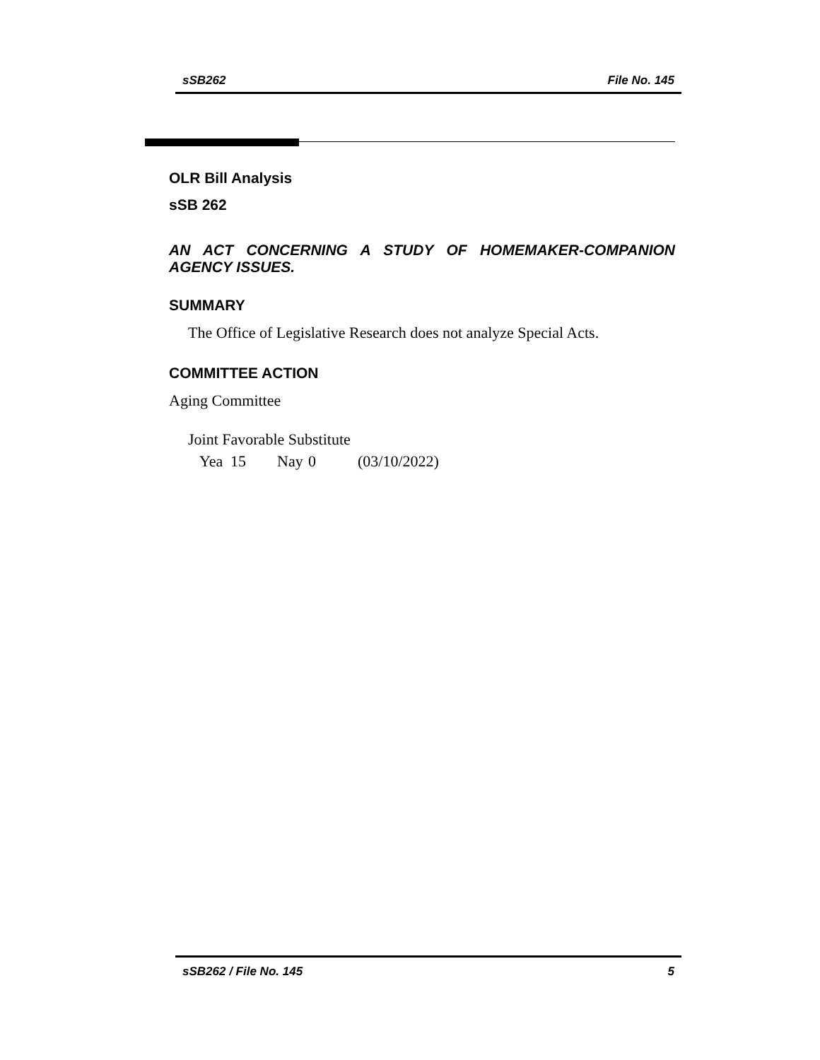sSB262 File No. 145
OLR Bill Analysis
sSB 262
AN ACT CONCERNING A STUDY OF HOMEMAKER-COMPANION AGENCY ISSUES.
SUMMARY
The Office of Legislative Research does not analyze Special Acts.
COMMITTEE ACTION
Aging Committee
Joint Favorable Substitute
Yea 15 Nay 0 (03/10/2022)
sSB262 / File No. 145 5